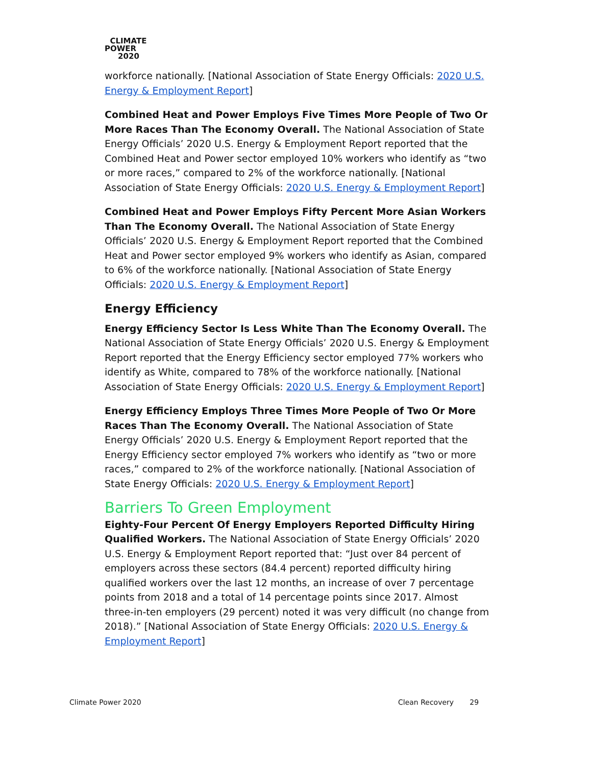CLIMATE
POWER
2020
workforce nationally. [National Association of State Energy Officials: 2020 U.S. Energy & Employment Report]
Combined Heat and Power Employs Five Times More People of Two Or More Races Than The Economy Overall. The National Association of State Energy Officials’ 2020 U.S. Energy & Employment Report reported that the Combined Heat and Power sector employed 10% workers who identify as “two or more races,” compared to 2% of the workforce nationally. [National Association of State Energy Officials: 2020 U.S. Energy & Employment Report]
Combined Heat and Power Employs Fifty Percent More Asian Workers Than The Economy Overall. The National Association of State Energy Officials’ 2020 U.S. Energy & Employment Report reported that the Combined Heat and Power sector employed 9% workers who identify as Asian, compared to 6% of the workforce nationally. [National Association of State Energy Officials: 2020 U.S. Energy & Employment Report]
Energy Efficiency
Energy Efficiency Sector Is Less White Than The Economy Overall. The National Association of State Energy Officials’ 2020 U.S. Energy & Employment Report reported that the Energy Efficiency sector employed 77% workers who identify as White, compared to 78% of the workforce nationally. [National Association of State Energy Officials: 2020 U.S. Energy & Employment Report]
Energy Efficiency Employs Three Times More People of Two Or More Races Than The Economy Overall. The National Association of State Energy Officials’ 2020 U.S. Energy & Employment Report reported that the Energy Efficiency sector employed 7% workers who identify as “two or more races,” compared to 2% of the workforce nationally. [National Association of State Energy Officials: 2020 U.S. Energy & Employment Report]
Barriers To Green Employment
Eighty-Four Percent Of Energy Employers Reported Difficulty Hiring Qualified Workers. The National Association of State Energy Officials’ 2020 U.S. Energy & Employment Report reported that: “Just over 84 percent of employers across these sectors (84.4 percent) reported difficulty hiring qualified workers over the last 12 months, an increase of over 7 percentage points from 2018 and a total of 14 percentage points since 2017. Almost three-in-ten employers (29 percent) noted it was very difficult (no change from 2018).” [National Association of State Energy Officials: 2020 U.S. Energy & Employment Report]
Climate Power 2020 Clean Recovery 29